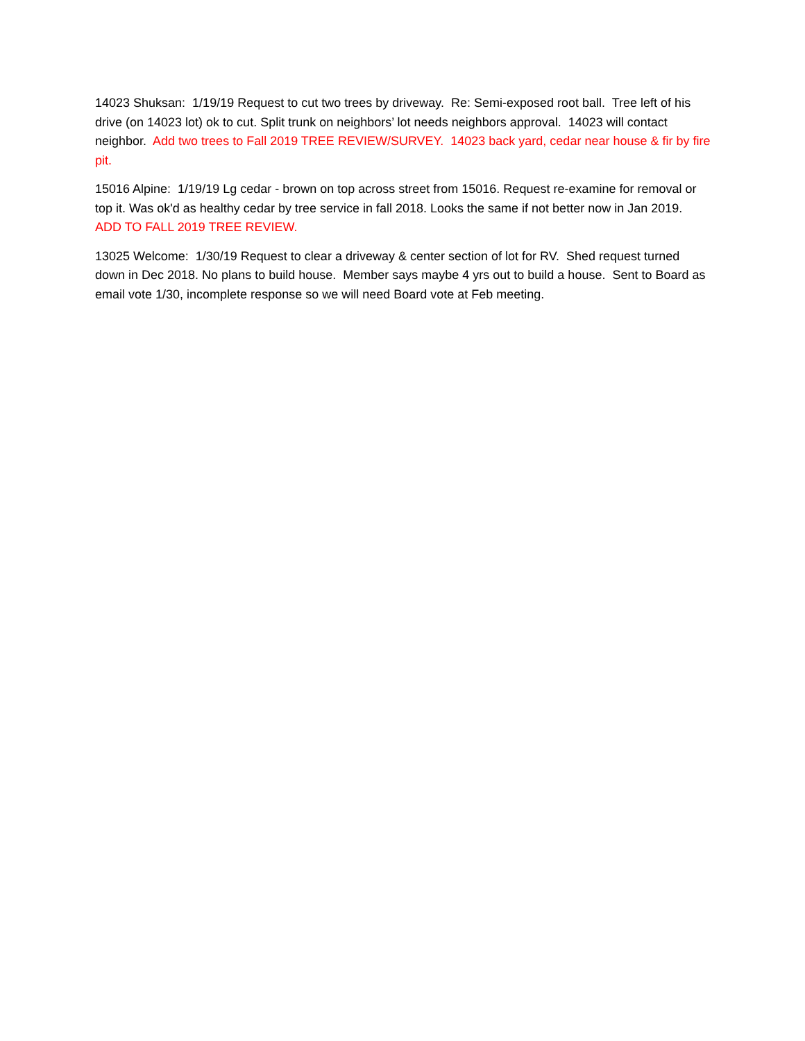14023 Shuksan: 1/19/19 Request to cut two trees by driveway. Re: Semi-exposed root ball. Tree left of his drive (on 14023 lot) ok to cut. Split trunk on neighbors’ lot needs neighbors approval. 14023 will contact neighbor. Add two trees to Fall 2019 TREE REVIEW/SURVEY. 14023 back yard, cedar near house & fir by fire pit.
15016 Alpine: 1/19/19 Lg cedar - brown on top across street from 15016. Request re-examine for removal or top it. Was ok'd as healthy cedar by tree service in fall 2018. Looks the same if not better now in Jan 2019. ADD TO FALL 2019 TREE REVIEW.
13025 Welcome: 1/30/19 Request to clear a driveway & center section of lot for RV. Shed request turned down in Dec 2018. No plans to build house. Member says maybe 4 yrs out to build a house. Sent to Board as email vote 1/30, incomplete response so we will need Board vote at Feb meeting.